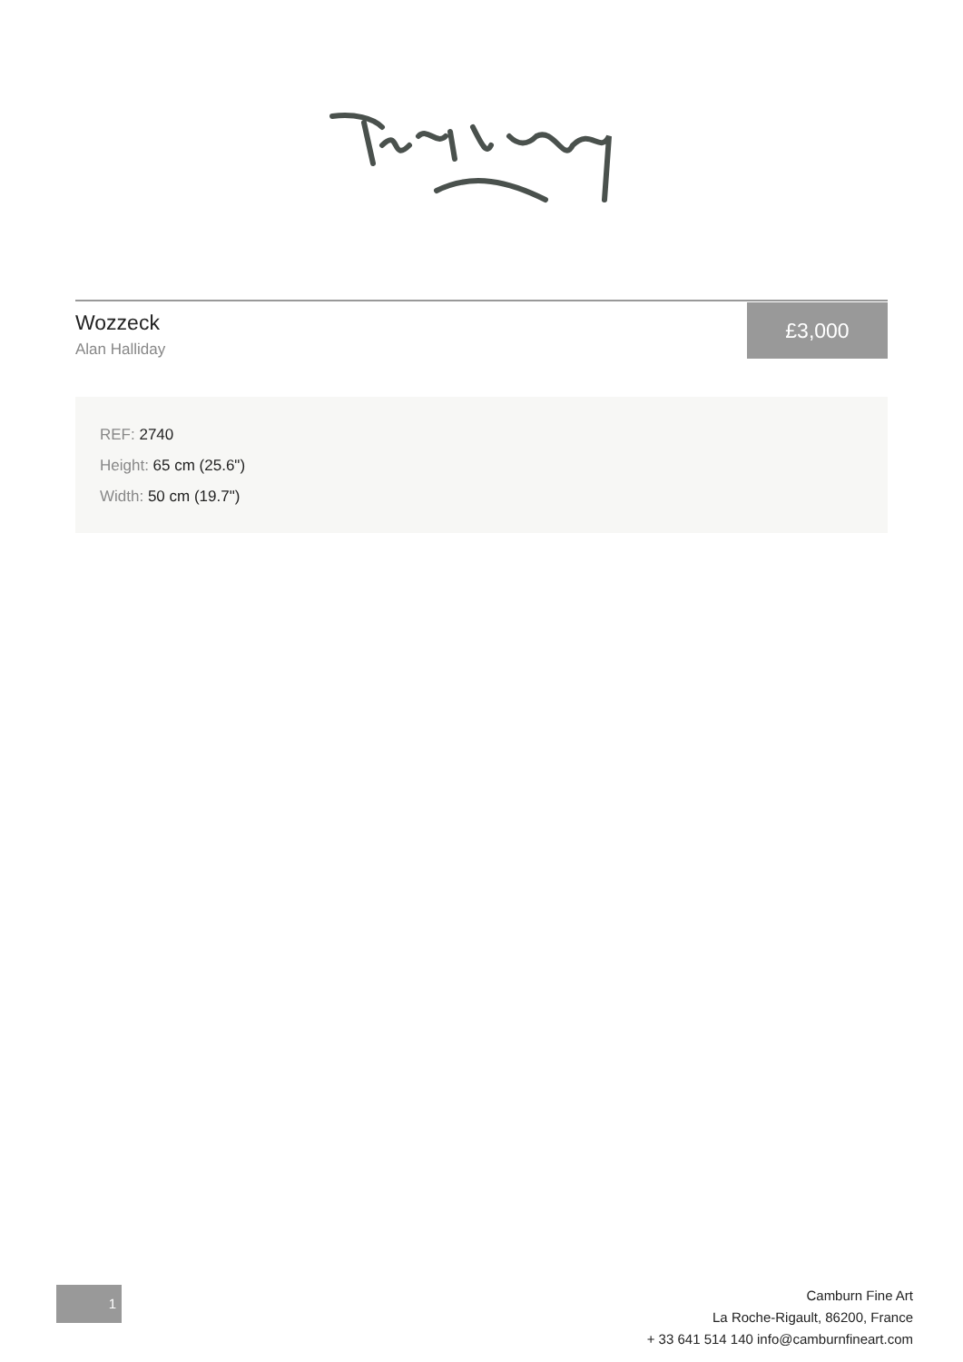Wozzeck
Alan Halliday
£3,000
REF: 2740
Height: 65 cm (25.6")
Width: 50 cm (19.7")
1
Camburn Fine Art
La Roche-Rigault, 86200, France
+ 33 641 514 140 info@camburnfineart.com